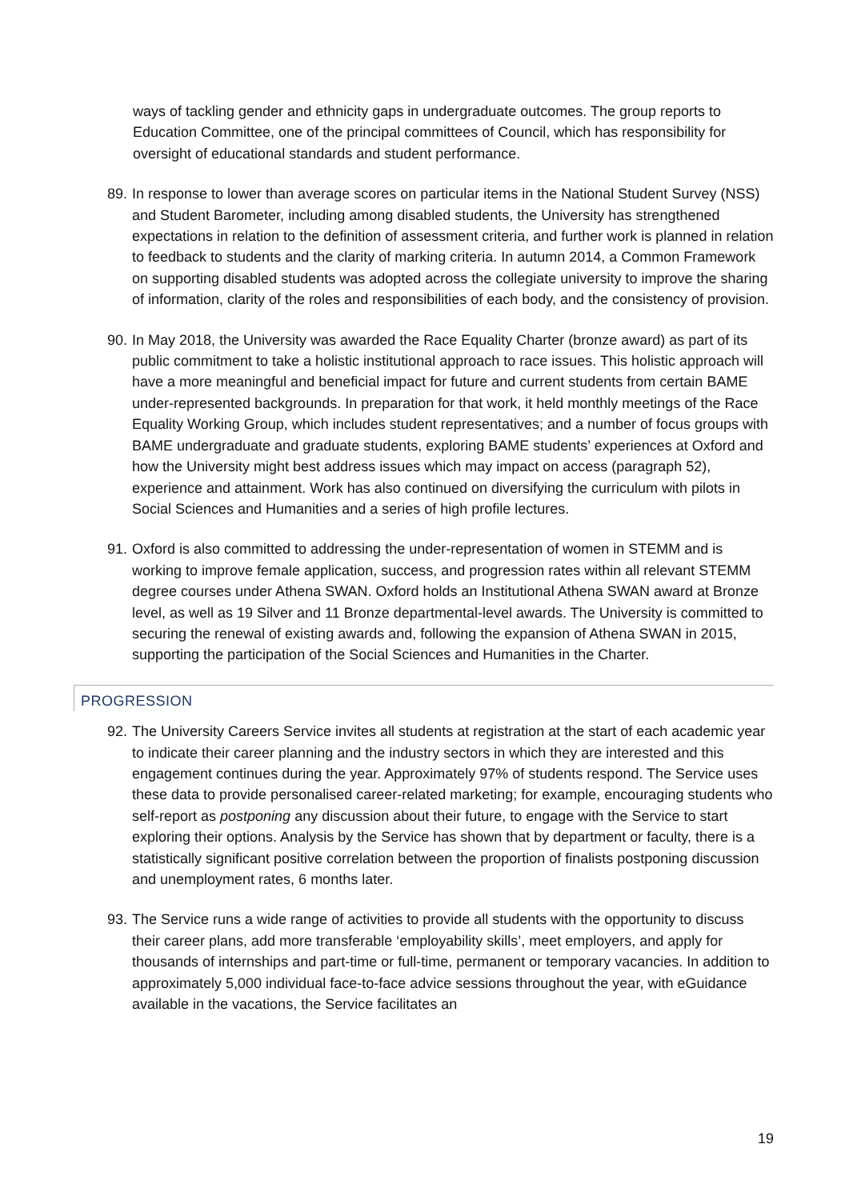ways of tackling gender and ethnicity gaps in undergraduate outcomes. The group reports to Education Committee, one of the principal committees of Council, which has responsibility for oversight of educational standards and student performance.
89.
In response to lower than average scores on particular items in the National Student Survey (NSS) and Student Barometer, including among disabled students, the University has strengthened expectations in relation to the definition of assessment criteria, and further work is planned in relation to feedback to students and the clarity of marking criteria. In autumn 2014, a Common Framework on supporting disabled students was adopted across the collegiate university to improve the sharing of information, clarity of the roles and responsibilities of each body, and the consistency of provision.
90.
In May 2018, the University was awarded the Race Equality Charter (bronze award) as part of its public commitment to take a holistic institutional approach to race issues. This holistic approach will have a more meaningful and beneficial impact for future and current students from certain BAME under-represented backgrounds. In preparation for that work, it held monthly meetings of the Race Equality Working Group, which includes student representatives; and a number of focus groups with BAME undergraduate and graduate students, exploring BAME students’ experiences at Oxford and how the University might best address issues which may impact on access (paragraph 52), experience and attainment. Work has also continued on diversifying the curriculum with pilots in Social Sciences and Humanities and a series of high profile lectures.
91.
Oxford is also committed to addressing the under-representation of women in STEMM and is working to improve female application, success, and progression rates within all relevant STEMM degree courses under Athena SWAN. Oxford holds an Institutional Athena SWAN award at Bronze level, as well as 19 Silver and 11 Bronze departmental-level awards. The University is committed to securing the renewal of existing awards and, following the expansion of Athena SWAN in 2015, supporting the participation of the Social Sciences and Humanities in the Charter.
PROGRESSION
92.
The University Careers Service invites all students at registration at the start of each academic year to indicate their career planning and the industry sectors in which they are interested and this engagement continues during the year. Approximately 97% of students respond. The Service uses these data to provide personalised career-related marketing; for example, encouraging students who self-report as postponing any discussion about their future, to engage with the Service to start exploring their options. Analysis by the Service has shown that by department or faculty, there is a statistically significant positive correlation between the proportion of finalists postponing discussion and unemployment rates, 6 months later.
93.
The Service runs a wide range of activities to provide all students with the opportunity to discuss their career plans, add more transferable ‘employability skills’, meet employers, and apply for thousands of internships and part-time or full-time, permanent or temporary vacancies. In addition to approximately 5,000 individual face-to-face advice sessions throughout the year, with eGuidance available in the vacations, the Service facilitates an
19